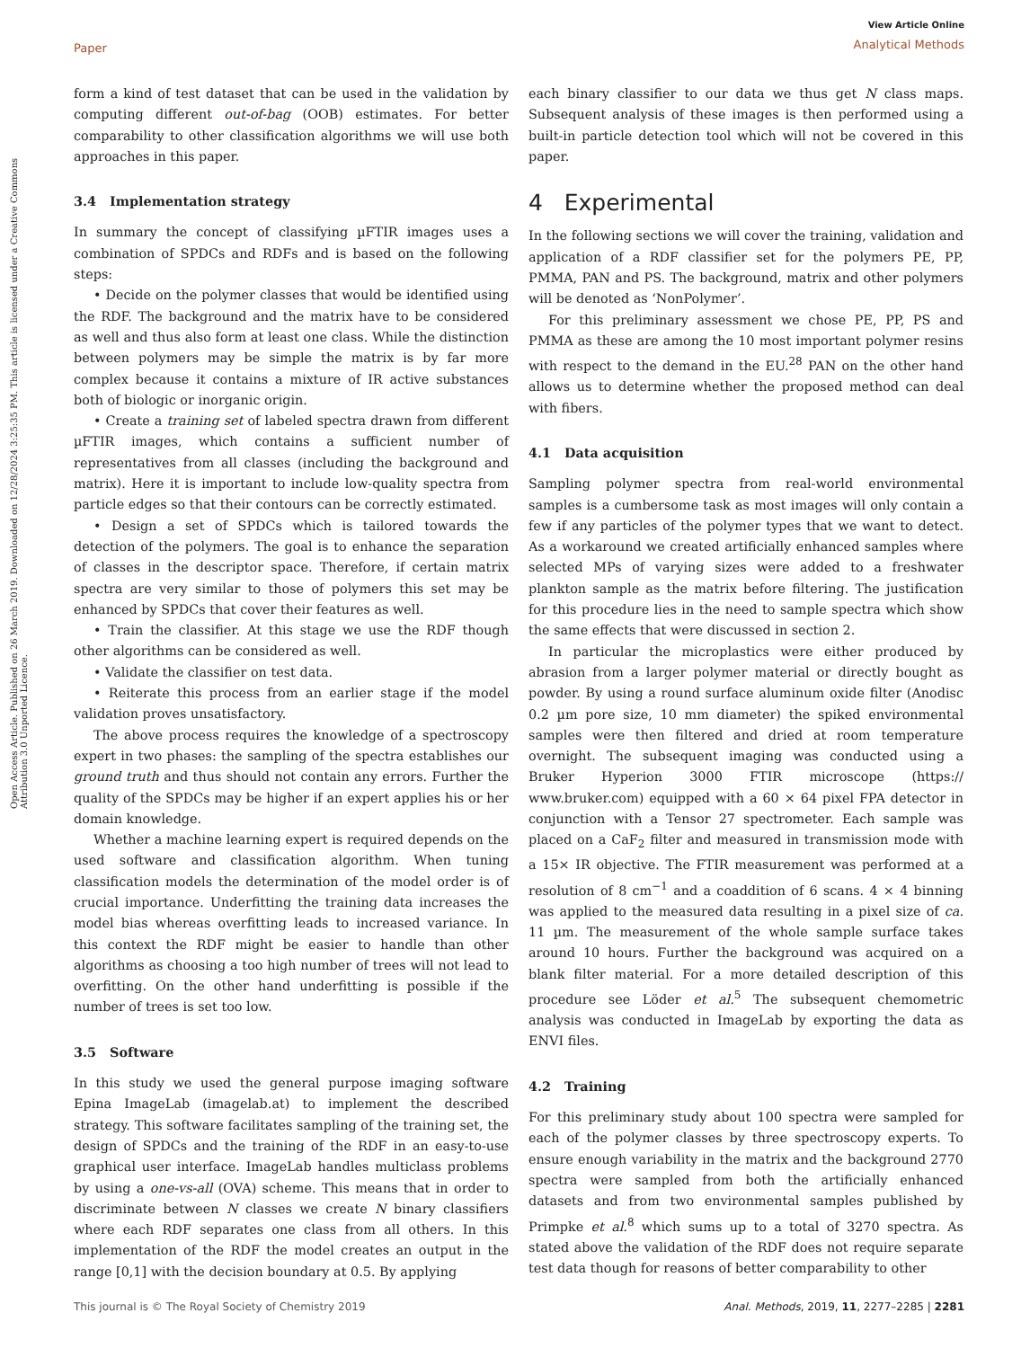Paper
View Article Online
Analytical Methods
Open Access Article. Published on 26 March 2019. Downloaded on 12/28/2024 3:25:35 PM. This article is licensed under a Creative Commons Attribution 3.0 Unported Licence.
form a kind of test dataset that can be used in the validation by computing different out-of-bag (OOB) estimates. For better comparability to other classification algorithms we will use both approaches in this paper.
3.4 Implementation strategy
In summary the concept of classifying µFTIR images uses a combination of SPDCs and RDFs and is based on the following steps:
• Decide on the polymer classes that would be identified using the RDF. The background and the matrix have to be considered as well and thus also form at least one class. While the distinction between polymers may be simple the matrix is by far more complex because it contains a mixture of IR active substances both of biologic or inorganic origin.
• Create a training set of labeled spectra drawn from different µFTIR images, which contains a sufficient number of representatives from all classes (including the background and matrix). Here it is important to include low-quality spectra from particle edges so that their contours can be correctly estimated.
• Design a set of SPDCs which is tailored towards the detection of the polymers. The goal is to enhance the separation of classes in the descriptor space. Therefore, if certain matrix spectra are very similar to those of polymers this set may be enhanced by SPDCs that cover their features as well.
• Train the classifier. At this stage we use the RDF though other algorithms can be considered as well.
• Validate the classifier on test data.
• Reiterate this process from an earlier stage if the model validation proves unsatisfactory.
The above process requires the knowledge of a spectroscopy expert in two phases: the sampling of the spectra establishes our ground truth and thus should not contain any errors. Further the quality of the SPDCs may be higher if an expert applies his or her domain knowledge.
Whether a machine learning expert is required depends on the used software and classification algorithm. When tuning classification models the determination of the model order is of crucial importance. Underfitting the training data increases the model bias whereas overfitting leads to increased variance. In this context the RDF might be easier to handle than other algorithms as choosing a too high number of trees will not lead to overfitting. On the other hand underfitting is possible if the number of trees is set too low.
3.5 Software
In this study we used the general purpose imaging software Epina ImageLab (imagelab.at) to implement the described strategy. This software facilitates sampling of the training set, the design of SPDCs and the training of the RDF in an easy-to-use graphical user interface. ImageLab handles multiclass problems by using a one-vs-all (OVA) scheme. This means that in order to discriminate between N classes we create N binary classifiers where each RDF separates one class from all others. In this implementation of the RDF the model creates an output in the range [0,1] with the decision boundary at 0.5. By applying
each binary classifier to our data we thus get N class maps. Subsequent analysis of these images is then performed using a built-in particle detection tool which will not be covered in this paper.
4 Experimental
In the following sections we will cover the training, validation and application of a RDF classifier set for the polymers PE, PP, PMMA, PAN and PS. The background, matrix and other polymers will be denoted as ‘NonPolymer’.
For this preliminary assessment we chose PE, PP, PS and PMMA as these are among the 10 most important polymer resins with respect to the demand in the EU.<sup>28</sup> PAN on the other hand allows us to determine whether the proposed method can deal with fibers.
4.1 Data acquisition
Sampling polymer spectra from real-world environmental samples is a cumbersome task as most images will only contain a few if any particles of the polymer types that we want to detect. As a workaround we created artificially enhanced samples where selected MPs of varying sizes were added to a freshwater plankton sample as the matrix before filtering. The justification for this procedure lies in the need to sample spectra which show the same effects that were discussed in section 2.
In particular the microplastics were either produced by abrasion from a larger polymer material or directly bought as powder. By using a round surface aluminum oxide filter (Anodisc 0.2 µm pore size, 10 mm diameter) the spiked environmental samples were then filtered and dried at room temperature overnight. The subsequent imaging was conducted using a Bruker Hyperion 3000 FTIR microscope (https:// www.bruker.com) equipped with a 60 × 64 pixel FPA detector in conjunction with a Tensor 27 spectrometer. Each sample was placed on a CaF<sub>2</sub> filter and measured in transmission mode with a 15× IR objective. The FTIR measurement was performed at a resolution of 8 cm<sup>−1</sup> and a coaddition of 6 scans. 4 × 4 binning was applied to the measured data resulting in a pixel size of ca. 11 µm. The measurement of the whole sample surface takes around 10 hours. Further the background was acquired on a blank filter material. For a more detailed description of this procedure see Löder et al.<sup>5</sup> The subsequent chemometric analysis was conducted in ImageLab by exporting the data as ENVI files.
4.2 Training
For this preliminary study about 100 spectra were sampled for each of the polymer classes by three spectroscopy experts. To ensure enough variability in the matrix and the background 2770 spectra were sampled from both the artificially enhanced datasets and from two environmental samples published by Primpke et al.<sup>8</sup> which sums up to a total of 3270 spectra. As stated above the validation of the RDF does not require separate test data though for reasons of better comparability to other
This journal is © The Royal Society of Chemistry 2019 Anal. Methods, 2019, 11, 2277–2285 | 2281